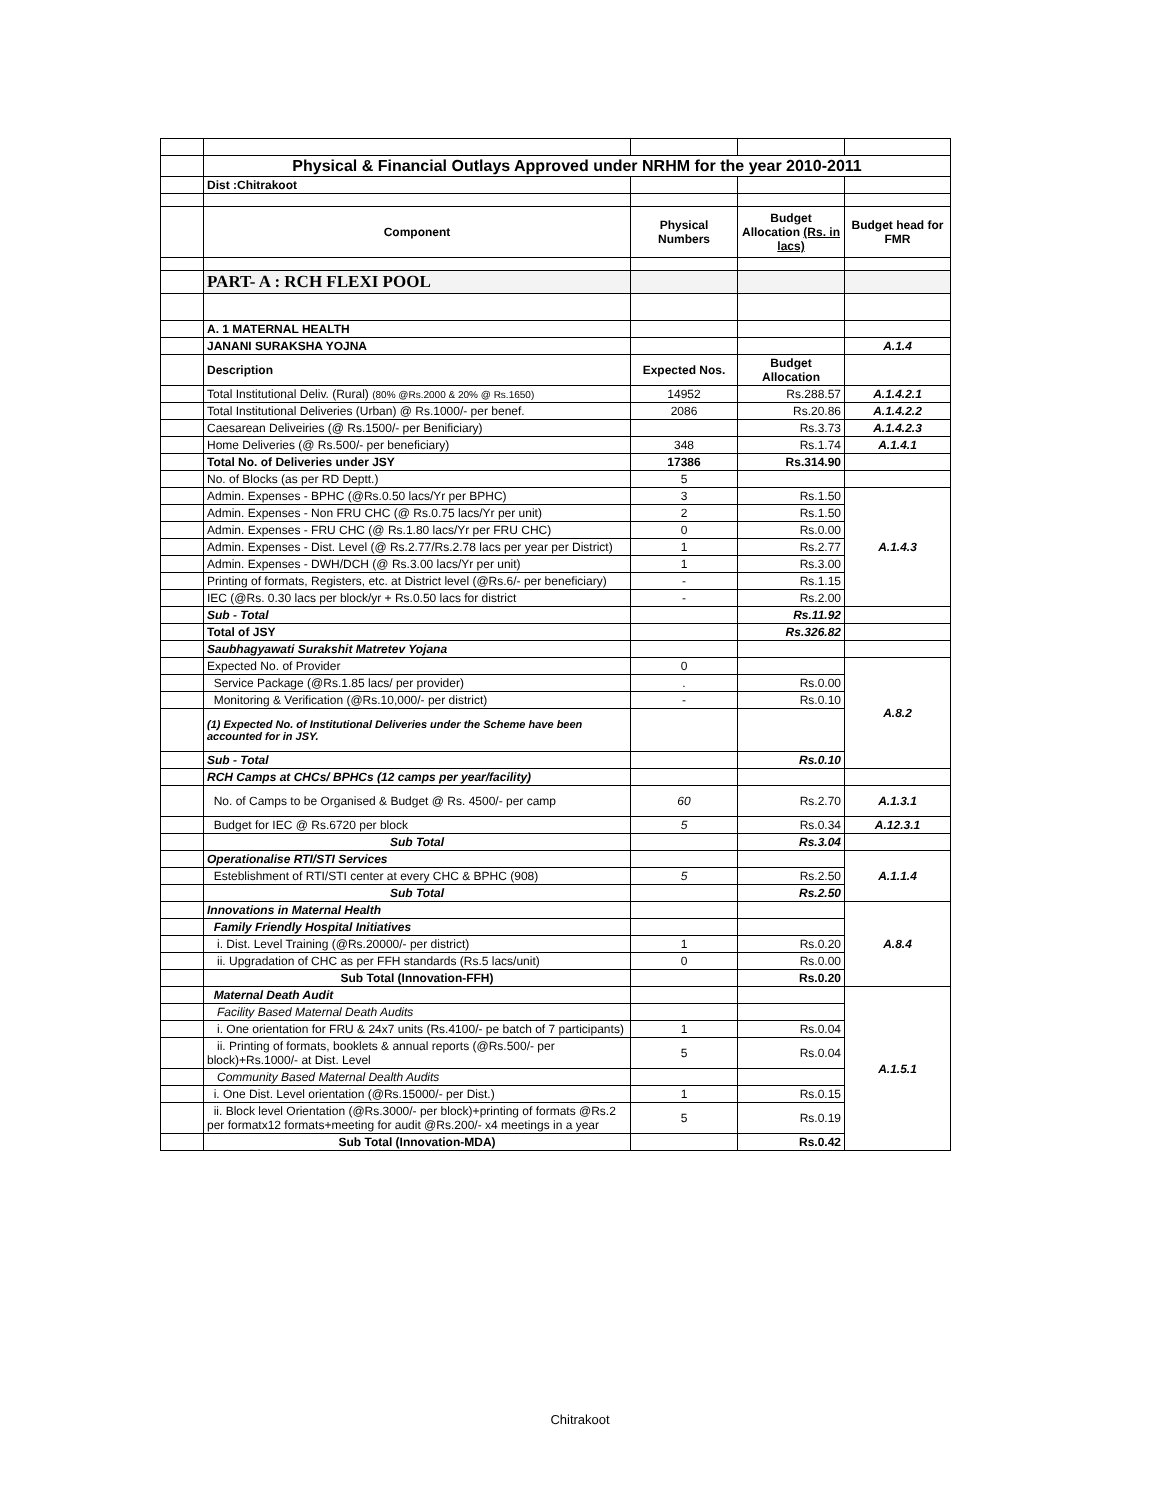| | Physical & Financial Outlays Approved under NRHM for the year 2010-2011 | | | |
| | Dist :Chitrakoot | | | |
| | Component | Physical Numbers | Budget Allocation (Rs. in lacs) | Budget head for FMR |
| | PART- A : RCH FLEXI POOL | | | |
| | A. 1 MATERNAL HEALTH | | | |
| | JANANI SURAKSHA YOJNA | | | A.1.4 |
| | Description | Expected Nos. | Budget Allocation | |
| | Total Institutional Deliv. (Rural) (80% @Rs.2000 & 20% @ Rs.1650) | 14952 | Rs.288.57 | A.1.4.2.1 |
| | Total Institutional Deliveries (Urban) @ Rs.1000/- per benef. | 2086 | Rs.20.86 | A.1.4.2.2 |
| | Caesarean Deliveiries (@ Rs.1500/- per Benificiary) | | Rs.3.73 | A.1.4.2.3 |
| | Home Deliveries (@ Rs.500/- per beneficiary) | 348 | Rs.1.74 | A.1.4.1 |
| | Total No. of Deliveries under JSY | 17386 | Rs.314.90 | |
| | No. of Blocks (as per RD Deptt.) | 5 | | |
| | Admin. Expenses - BPHC (@Rs.0.50 lacs/Yr per BPHC) | 3 | Rs.1.50 | A.1.4.3 |
| | Admin. Expenses - Non FRU CHC (@ Rs.0.75 lacs/Yr per unit) | 2 | Rs.1.50 | |
| | Admin. Expenses - FRU CHC (@ Rs.1.80 lacs/Yr per FRU CHC) | 0 | Rs.0.00 | |
| | Admin. Expenses - Dist. Level (@ Rs.2.77/Rs.2.78 lacs per year per District) | 1 | Rs.2.77 | |
| | Admin. Expenses - DWH/DCH (@ Rs.3.00 lacs/Yr per unit) | 1 | Rs.3.00 | |
| | Printing of formats, Registers, etc. at District level (@Rs.6/- per beneficiary) | - | Rs.1.15 | |
| | IEC (@Rs. 0.30 lacs per block/yr + Rs.0.50 lacs for district | - | Rs.2.00 | |
| | Sub - Total | | Rs.11.92 | |
| | Total of JSY | | Rs.326.82 | |
| | Saubhagyawati Surakshit Matretev Yojana | | | |
| | Expected No. of Provider | 0 | | A.8.2 |
| | Service Package (@Rs.1.85 lacs/ per provider) | . | Rs.0.00 | |
| | Monitoring & Verification (@Rs.10,000/- per district) | - | Rs.0.10 | |
| | (1) Expected No. of Institutional Deliveries under the Scheme have been accounted for in JSY. | | | |
| | Sub - Total | | Rs.0.10 | |
| | RCH Camps at CHCs/ BPHCs (12 camps per year/facility) | | | |
| | No. of Camps to be Organised & Budget @ Rs. 4500/- per camp | 60 | Rs.2.70 | A.1.3.1 |
| | Budget for IEC @ Rs.6720 per block | 5 | Rs.0.34 | A.12.3.1 |
| | Sub Total | | Rs.3.04 | |
| | Operationalise RTI/STI Services | | | A.1.1.4 |
| | Esteblishment of RTI/STI center at every CHC & BPHC (908) | 5 | Rs.2.50 | |
| | Sub Total | | Rs.2.50 | |
| | Innovations in Maternal Health | | | A.8.4 |
| | Family Friendly Hospital Initiatives | | | |
| | i. Dist. Level Training (@Rs.20000/- per district) | 1 | Rs.0.20 | |
| | ii. Upgradation of CHC as per FFH standards (Rs.5 lacs/unit) | 0 | Rs.0.00 | |
| | Sub Total (Innovation-FFH) | | Rs.0.20 | |
| | Maternal Death Audit | | | A.1.5.1 |
| | Facility Based Maternal Death Audits | | | |
| | i. One orientation for FRU & 24x7 units (Rs.4100/- pe batch of 7 participants) | 1 | Rs.0.04 | |
| | ii. Printing of formats, booklets & annual reports (@Rs.500/- per block)+Rs.1000/- at Dist. Level | 5 | Rs.0.04 | |
| | Community Based Maternal Dealth Audits | | | |
| | i. One Dist. Level orientation (@Rs.15000/- per Dist.) | 1 | Rs.0.15 | |
| | ii. Block level Orientation (@Rs.3000/- per block)+printing of formats @Rs.2 per formatx12 formats+meeting for audit @Rs.200/- x4 meetings in a year | 5 | Rs.0.19 | |
| | Sub Total (Innovation-MDA) | | Rs.0.42 | |
Chitrakoot